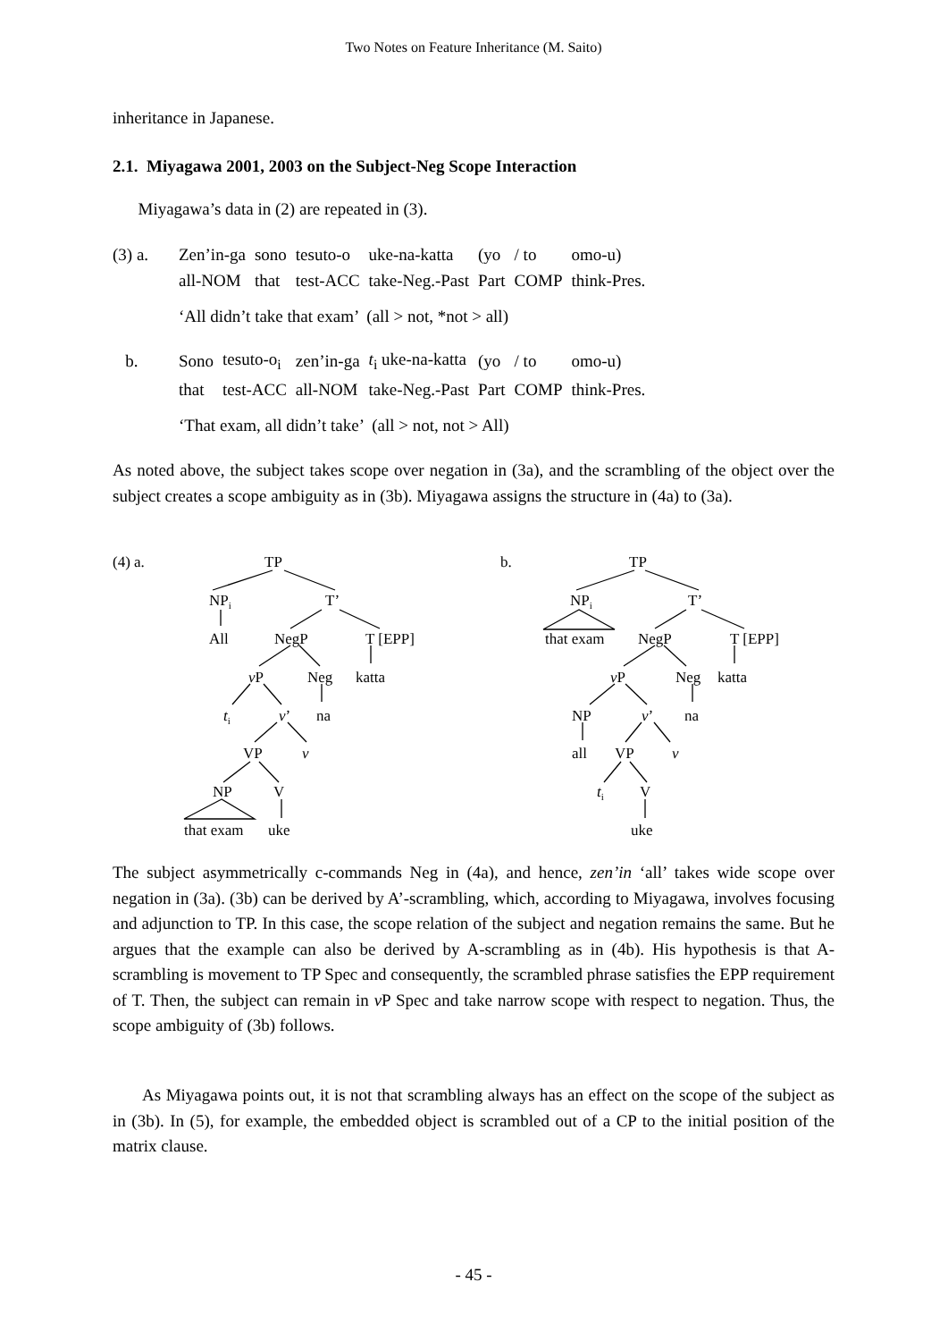Two Notes on Feature Inheritance (M. Saito)
inheritance in Japanese.
2.1. Miyagawa 2001, 2003 on the Subject-Neg Scope Interaction
Miyagawa’s data in (2) are repeated in (3).
| (3) a. | Zen’in-ga | sono | tesuto-o | uke-na-katta | (yo | / to | omo-u) |
| | all-NOM | that | test-ACC | take-Neg.-Past | Part | COMP | think-Pres. |
‘All didn’t take that exam’ (all > not, *not > all)
| b. | Sono | tesuto-o<sub>i</sub> | zen’in-ga | t<sub>i</sub> uke-na-katta | (yo | / to | omo-u) |
| | that | test-ACC | all-NOM | take-Neg.-Past | Part | COMP | think-Pres. |
‘That exam, all didn’t take’ (all > not, not > All)
As noted above, the subject takes scope over negation in (3a), and the scrambling of the object over the subject creates a scope ambiguity as in (3b). Miyagawa assigns the structure in (4a) to (3a).
(4) a.
TP
NPi
T’
All
NegP
T [EPP]
vP
Neg
katta
ti
v’
na
VP
v
NP
V
that exam
uke
b.
TP
NPi
T’
that exam
NegP
T [EPP]
vP
Neg
katta
NP
v’
na
all
VP
v
ti
V
uke
The subject asymmetrically c-commands Neg in (4a), and hence, zen’in ‘all’ takes wide scope over negation in (3a). (3b) can be derived by A’-scrambling, which, according to Miyagawa, involves focusing and adjunction to TP. In this case, the scope relation of the subject and negation remains the same. But he argues that the example can also be derived by A-scrambling as in (4b). His hypothesis is that A-scrambling is movement to TP Spec and consequently, the scrambled phrase satisfies the EPP requirement of T. Then, the subject can remain in v P Spec and take narrow scope with respect to negation. Thus, the scope ambiguity of (3b) follows.
As Miyagawa points out, it is not that scrambling always has an effect on the scope of the subject as in (3b). In (5), for example, the embedded object is scrambled out of a CP to the initial position of the matrix clause.
- 45 -